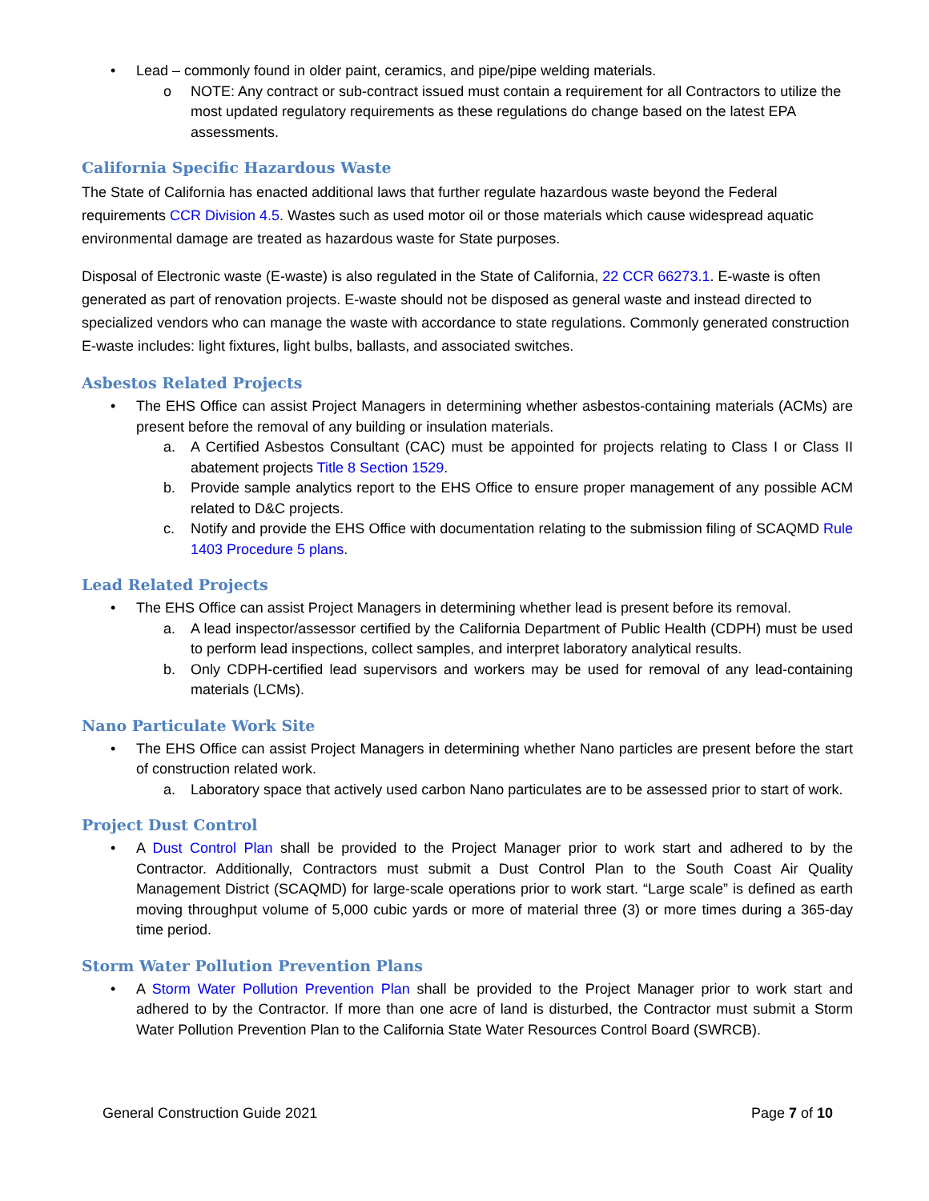• Lead – commonly found in older paint, ceramics, and pipe/pipe welding materials.
o NOTE: Any contract or sub-contract issued must contain a requirement for all Contractors to utilize the most updated regulatory requirements as these regulations do change based on the latest EPA assessments.
California Specific Hazardous Waste
The State of California has enacted additional laws that further regulate hazardous waste beyond the Federal requirements CCR Division 4.5. Wastes such as used motor oil or those materials which cause widespread aquatic environmental damage are treated as hazardous waste for State purposes.
Disposal of Electronic waste (E-waste) is also regulated in the State of California, 22 CCR 66273.1. E-waste is often generated as part of renovation projects. E-waste should not be disposed as general waste and instead directed to specialized vendors who can manage the waste with accordance to state regulations. Commonly generated construction E-waste includes: light fixtures, light bulbs, ballasts, and associated switches.
Asbestos Related Projects
• The EHS Office can assist Project Managers in determining whether asbestos-containing materials (ACMs) are present before the removal of any building or insulation materials.
a. A Certified Asbestos Consultant (CAC) must be appointed for projects relating to Class I or Class II abatement projects Title 8 Section 1529.
b. Provide sample analytics report to the EHS Office to ensure proper management of any possible ACM related to D&C projects.
c. Notify and provide the EHS Office with documentation relating to the submission filing of SCAQMD Rule 1403 Procedure 5 plans.
Lead Related Projects
• The EHS Office can assist Project Managers in determining whether lead is present before its removal.
a. A lead inspector/assessor certified by the California Department of Public Health (CDPH) must be used to perform lead inspections, collect samples, and interpret laboratory analytical results.
b. Only CDPH-certified lead supervisors and workers may be used for removal of any lead-containing materials (LCMs).
Nano Particulate Work Site
• The EHS Office can assist Project Managers in determining whether Nano particles are present before the start of construction related work.
a. Laboratory space that actively used carbon Nano particulates are to be assessed prior to start of work.
Project Dust Control
• A Dust Control Plan shall be provided to the Project Manager prior to work start and adhered to by the Contractor. Additionally, Contractors must submit a Dust Control Plan to the South Coast Air Quality Management District (SCAQMD) for large-scale operations prior to work start. “Large scale” is defined as earth moving throughput volume of 5,000 cubic yards or more of material three (3) or more times during a 365-day time period.
Storm Water Pollution Prevention Plans
• A Storm Water Pollution Prevention Plan shall be provided to the Project Manager prior to work start and adhered to by the Contractor. If more than one acre of land is disturbed, the Contractor must submit a Storm Water Pollution Prevention Plan to the California State Water Resources Control Board (SWRCB).
General Construction Guide 2021 Page 7 of 10